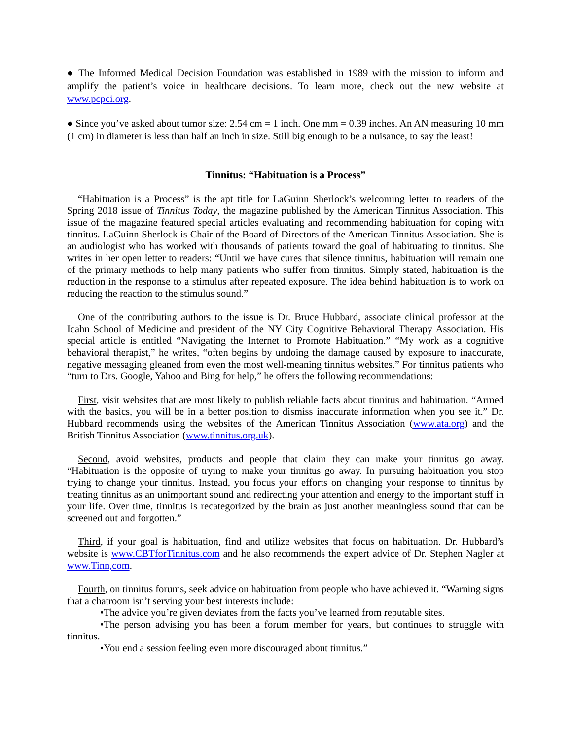● The Informed Medical Decision Foundation was established in 1989 with the mission to inform and amplify the patient’s voice in healthcare decisions. To learn more, check out the new website at www.pcpci.org.
● Since you’ve asked about tumor size: 2.54 cm = 1 inch. One mm = 0.39 inches. An AN measuring 10 mm (1 cm) in diameter is less than half an inch in size. Still big enough to be a nuisance, to say the least!
Tinnitus: “Habituation is a Process”
“Habituation is a Process” is the apt title for LaGuinn Sherlock’s welcoming letter to readers of the Spring 2018 issue of Tinnitus Today, the magazine published by the American Tinnitus Association. This issue of the magazine featured special articles evaluating and recommending habituation for coping with tinnitus. LaGuinn Sherlock is Chair of the Board of Directors of the American Tinnitus Association. She is an audiologist who has worked with thousands of patients toward the goal of habituating to tinnitus. She writes in her open letter to readers: “Until we have cures that silence tinnitus, habituation will remain one of the primary methods to help many patients who suffer from tinnitus. Simply stated, habituation is the reduction in the response to a stimulus after repeated exposure. The idea behind habituation is to work on reducing the reaction to the stimulus sound.”
One of the contributing authors to the issue is Dr. Bruce Hubbard, associate clinical professor at the Icahn School of Medicine and president of the NY City Cognitive Behavioral Therapy Association. His special article is entitled “Navigating the Internet to Promote Habituation.” “My work as a cognitive behavioral therapist,” he writes, “often begins by undoing the damage caused by exposure to inaccurate, negative messaging gleaned from even the most well-meaning tinnitus websites.” For tinnitus patients who “turn to Drs. Google, Yahoo and Bing for help,” he offers the following recommendations:
First, visit websites that are most likely to publish reliable facts about tinnitus and habituation. “Armed with the basics, you will be in a better position to dismiss inaccurate information when you see it.” Dr. Hubbard recommends using the websites of the American Tinnitus Association (www.ata.org) and the British Tinnitus Association (www.tinnitus.org.uk).
Second, avoid websites, products and people that claim they can make your tinnitus go away. “Habituation is the opposite of trying to make your tinnitus go away. In pursuing habituation you stop trying to change your tinnitus. Instead, you focus your efforts on changing your response to tinnitus by treating tinnitus as an unimportant sound and redirecting your attention and energy to the important stuff in your life. Over time, tinnitus is recategorized by the brain as just another meaningless sound that can be screened out and forgotten.”
Third, if your goal is habituation, find and utilize websites that focus on habituation. Dr. Hubbard’s website is www.CBTforTinnitus.com and he also recommends the expert advice of Dr. Stephen Nagler at www.Tinn,com.
Fourth, on tinnitus forums, seek advice on habituation from people who have achieved it. “Warning signs that a chatroom isn’t serving your best interests include:
•The advice you’re given deviates from the facts you’ve learned from reputable sites.
•The person advising you has been a forum member for years, but continues to struggle with tinnitus.
•You end a session feeling even more discouraged about tinnitus.”